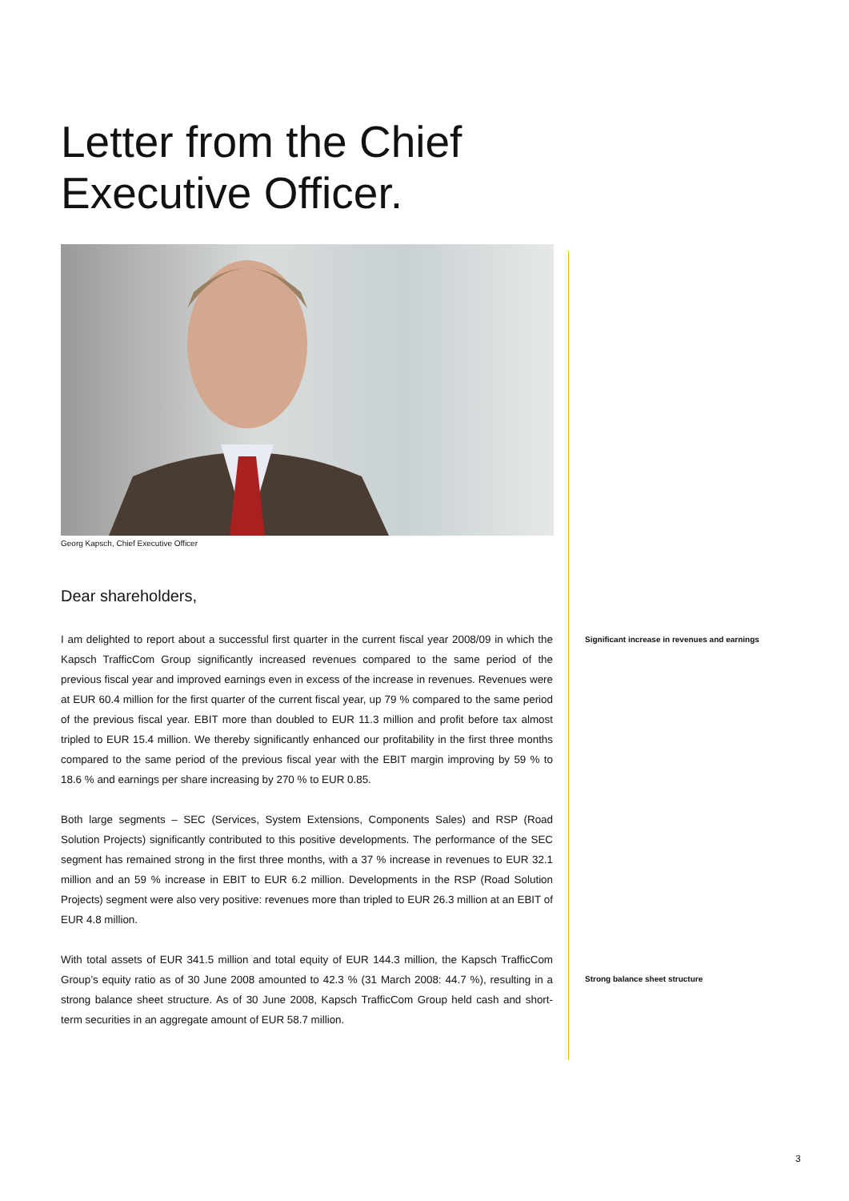Letter from the Chief
Executive Officer.
Georg Kapsch, Chief Executive Officer
Dear shareholders,
I am delighted to report about a successful first quarter in the current fiscal year 2008/09 in which the Kapsch TrafficCom Group significantly increased revenues compared to the same period of the previous fiscal year and improved earnings even in excess of the increase in revenues. Revenues were at EUR 60.4 million for the first quarter of the current fiscal year, up 79 % compared to the same period of the previous fiscal year. EBIT more than doubled to EUR 11.3 million and profit before tax almost tripled to EUR 15.4 million. We thereby significantly enhanced our profitability in the first three months compared to the same period of the previous fiscal year with the EBIT margin improving by 59 % to 18.6 % and earnings per share increasing by 270 % to EUR 0.85.
Both large segments – SEC (Services, System Extensions, Components Sales) and RSP (Road Solution Projects) significantly contributed to this positive developments. The performance of the SEC segment has remained strong in the first three months, with a 37 % increase in revenues to EUR 32.1 million and an 59 % increase in EBIT to EUR 6.2 million. Developments in the RSP (Road Solution Projects) segment were also very positive: revenues more than tripled to EUR 26.3 million at an EBIT of EUR 4.8 million.
With total assets of EUR 341.5 million and total equity of EUR 144.3 million, the Kapsch TrafficCom Group’s equity ratio as of 30 June 2008 amounted to 42.3 % (31 March 2008: 44.7 %), resulting in a strong balance sheet structure. As of 30 June 2008, Kapsch TrafficCom Group held cash and short-term securities in an aggregate amount of EUR 58.7 million.
Significant increase in revenues and earnings
Strong balance sheet structure
3